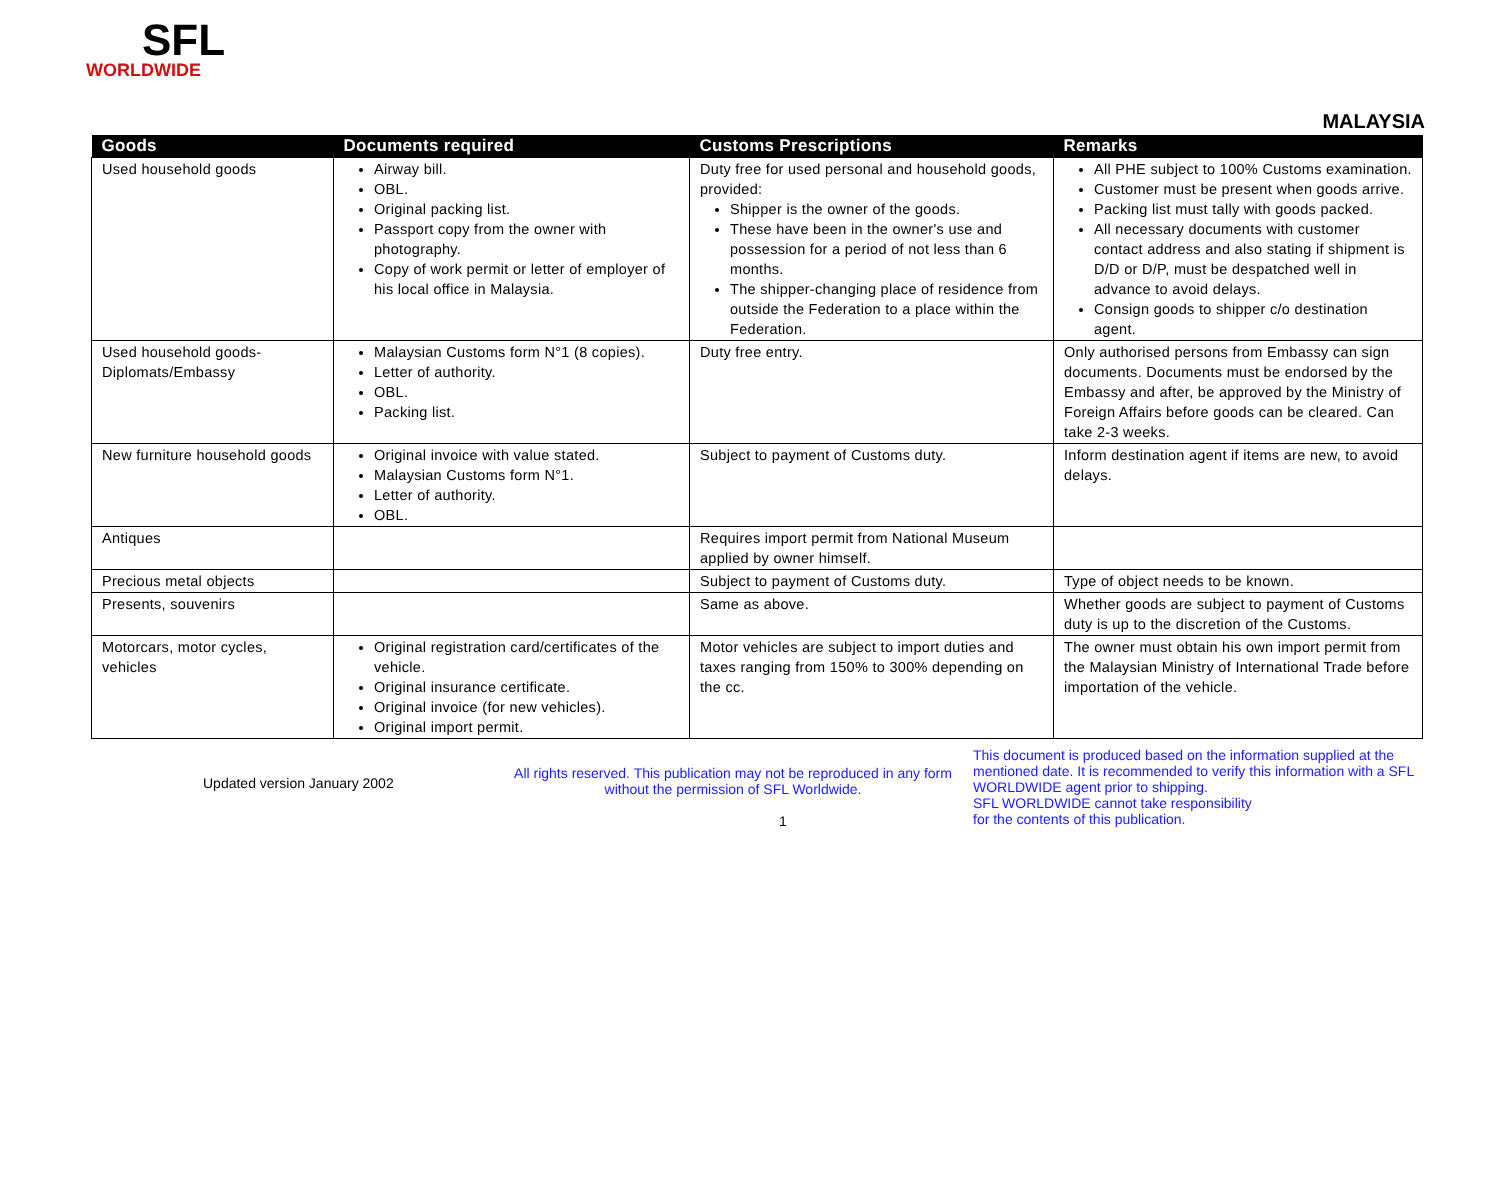SFL
WORLDWIDE
MALAYSIA
| Goods | Documents required | Customs Prescriptions | Remarks |
| --- | --- | --- | --- |
| Used household goods | Airway bill. OBL. Original packing list. Passport copy from the owner with photography. Copy of work permit or letter of employer of his local office in Malaysia. | Duty free for used personal and household goods, provided: Shipper is the owner of the goods. These have been in the owner's use and possession for a period of not less than 6 months. The shipper-changing place of residence from outside the Federation to a place within the Federation. | All PHE subject to 100% Customs examination. Customer must be present when goods arrive. Packing list must tally with goods packed. All necessary documents with customer contact address and also stating if shipment is D/D or D/P, must be despatched well in advance to avoid delays. Consign goods to shipper c/o destination agent. |
| Used household goods-Diplomats/Embassy | Malaysian Customs form N°1 (8 copies). Letter of authority. OBL. Packing list. | Duty free entry. | Only authorised persons from Embassy can sign documents. Documents must be endorsed by the Embassy and after, be approved by the Ministry of Foreign Affairs before goods can be cleared. Can take 2-3 weeks. |
| New furniture household goods | Original invoice with value stated. Malaysian Customs form N°1. Letter of authority. OBL. | Subject to payment of Customs duty. | Inform destination agent if items are new, to avoid delays. |
| Antiques | | Requires import permit from National Museum applied by owner himself. | |
| Precious metal objects | | Subject to payment of Customs duty. | Type of object needs to be known. |
| Presents, souvenirs | | Same as above. | Whether goods are subject to payment of Customs duty is up to the discretion of the Customs. |
| Motorcars, motor cycles, vehicles | Original registration card/certificates of the vehicle. Original insurance certificate. Original invoice (for new vehicles). Original import permit. | Motor vehicles are subject to import duties and taxes ranging from 150% to 300% depending on the cc. | The owner must obtain his own import permit from the Malaysian Ministry of International Trade before importation of the vehicle. |
Updated version January 2002
All rights reserved. This publication may not be reproduced in any form without the permission of SFL Worldwide.
1
This document is produced based on the information supplied at the mentioned date. It is recommended to verify this information with a SFL WORLDWIDE agent prior to shipping.
SFL WORLDWIDE cannot take responsibility
for the contents of this publication.